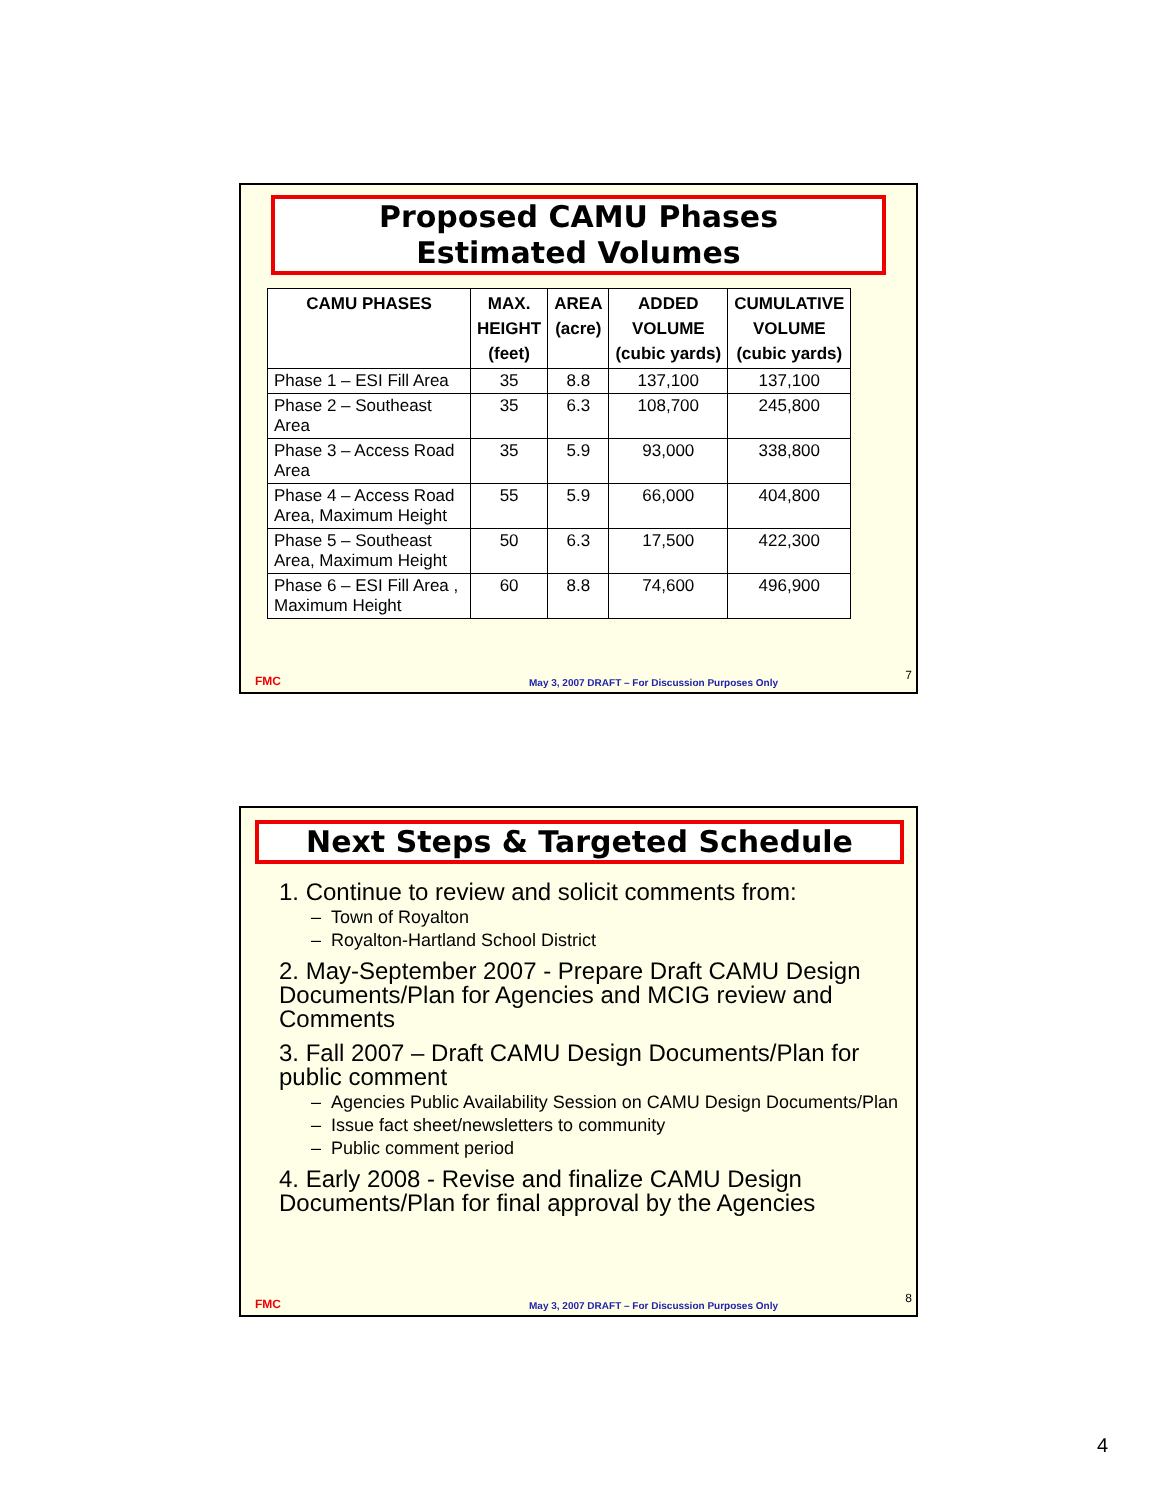Proposed CAMU Phases
Estimated Volumes
| CAMU PHASES | MAX. HEIGHT (feet) | AREA (acre) | ADDED VOLUME (cubic yards) | CUMULATIVE VOLUME (cubic yards) |
| --- | --- | --- | --- | --- |
| Phase 1 – ESI Fill Area | 35 | 8.8 | 137,100 | 137,100 |
| Phase 2 – Southeast Area | 35 | 6.3 | 108,700 | 245,800 |
| Phase 3 – Access Road Area | 35 | 5.9 | 93,000 | 338,800 |
| Phase 4 – Access Road Area, Maximum Height | 55 | 5.9 | 66,000 | 404,800 |
| Phase 5 – Southeast Area, Maximum Height | 50 | 6.3 | 17,500 | 422,300 |
| Phase 6 – ESI Fill Area , Maximum Height | 60 | 8.8 | 74,600 | 496,900 |
FMC May 3, 2007 DRAFT – For Discussion Purposes Only
7
Next Steps & Targeted Schedule
1. Continue to review and solicit comments from:
– Town of Royalton
– Royalton-Hartland School District
2. May-September 2007 - Prepare Draft CAMU Design Documents/Plan for Agencies and MCIG review and Comments
3. Fall 2007 – Draft CAMU Design Documents/Plan for public comment
– Agencies Public Availability Session on CAMU Design Documents/Plan
– Issue fact sheet/newsletters to community
– Public comment period
4. Early 2008 - Revise and finalize CAMU Design Documents/Plan for final approval by the Agencies
FMC May 3, 2007 DRAFT – For Discussion Purposes Only
8
4